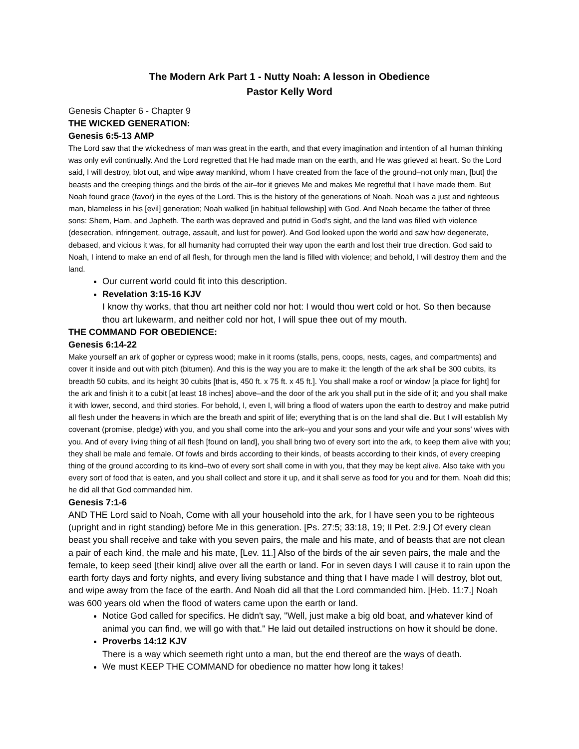The Modern Ark Part 1 - Nutty Noah: A lesson in Obedience
Pastor Kelly Word
Genesis Chapter 6 - Chapter 9
THE WICKED GENERATION:
Genesis 6:5-13 AMP
The Lord saw that the wickedness of man was great in the earth, and that every imagination and intention of all human thinking was only evil continually. And the Lord regretted that He had made man on the earth, and He was grieved at heart. So the Lord said, I will destroy, blot out, and wipe away mankind, whom I have created from the face of the ground–not only man, [but] the beasts and the creeping things and the birds of the air–for it grieves Me and makes Me regretful that I have made them. But Noah found grace (favor) in the eyes of the Lord. This is the history of the generations of Noah. Noah was a just and righteous man, blameless in his [evil] generation; Noah walked [in habitual fellowship] with God. And Noah became the father of three sons: Shem, Ham, and Japheth. The earth was depraved and putrid in God's sight, and the land was filled with violence (desecration, infringement, outrage, assault, and lust for power). And God looked upon the world and saw how degenerate, debased, and vicious it was, for all humanity had corrupted their way upon the earth and lost their true direction. God said to Noah, I intend to make an end of all flesh, for through men the land is filled with violence; and behold, I will destroy them and the land.
Our current world could fit into this description.
Revelation 3:15-16 KJV
I know thy works, that thou art neither cold nor hot: I would thou wert cold or hot. So then because thou art lukewarm, and neither cold nor hot, I will spue thee out of my mouth.
THE COMMAND FOR OBEDIENCE:
Genesis 6:14-22
Make yourself an ark of gopher or cypress wood; make in it rooms (stalls, pens, coops, nests, cages, and compartments) and cover it inside and out with pitch (bitumen). And this is the way you are to make it: the length of the ark shall be 300 cubits, its breadth 50 cubits, and its height 30 cubits [that is, 450 ft. x 75 ft. x 45 ft.]. You shall make a roof or window [a place for light] for the ark and finish it to a cubit [at least 18 inches] above–and the door of the ark you shall put in the side of it; and you shall make it with lower, second, and third stories. For behold, I, even I, will bring a flood of waters upon the earth to destroy and make putrid all flesh under the heavens in which are the breath and spirit of life; everything that is on the land shall die. But I will establish My covenant (promise, pledge) with you, and you shall come into the ark–you and your sons and your wife and your sons' wives with you. And of every living thing of all flesh [found on land], you shall bring two of every sort into the ark, to keep them alive with you; they shall be male and female. Of fowls and birds according to their kinds, of beasts according to their kinds, of every creeping thing of the ground according to its kind–two of every sort shall come in with you, that they may be kept alive. Also take with you every sort of food that is eaten, and you shall collect and store it up, and it shall serve as food for you and for them. Noah did this; he did all that God commanded him.
Genesis 7:1-6
AND THE Lord said to Noah, Come with all your household into the ark, for I have seen you to be righteous (upright and in right standing) before Me in this generation. [Ps. 27:5; 33:18, 19; II Pet. 2:9.] Of every clean beast you shall receive and take with you seven pairs, the male and his mate, and of beasts that are not clean a pair of each kind, the male and his mate, [Lev. 11.] Also of the birds of the air seven pairs, the male and the female, to keep seed [their kind] alive over all the earth or land. For in seven days I will cause it to rain upon the earth forty days and forty nights, and every living substance and thing that I have made I will destroy, blot out, and wipe away from the face of the earth. And Noah did all that the Lord commanded him. [Heb. 11:7.] Noah was 600 years old when the flood of waters came upon the earth or land.
Notice God called for specifics. He didn't say, "Well, just make a big old boat, and whatever kind of animal you can find, we will go with that." He laid out detailed instructions on how it should be done.
Proverbs 14:12 KJV
There is a way which seemeth right unto a man, but the end thereof are the ways of death.
We must KEEP THE COMMAND for obedience no matter how long it takes!